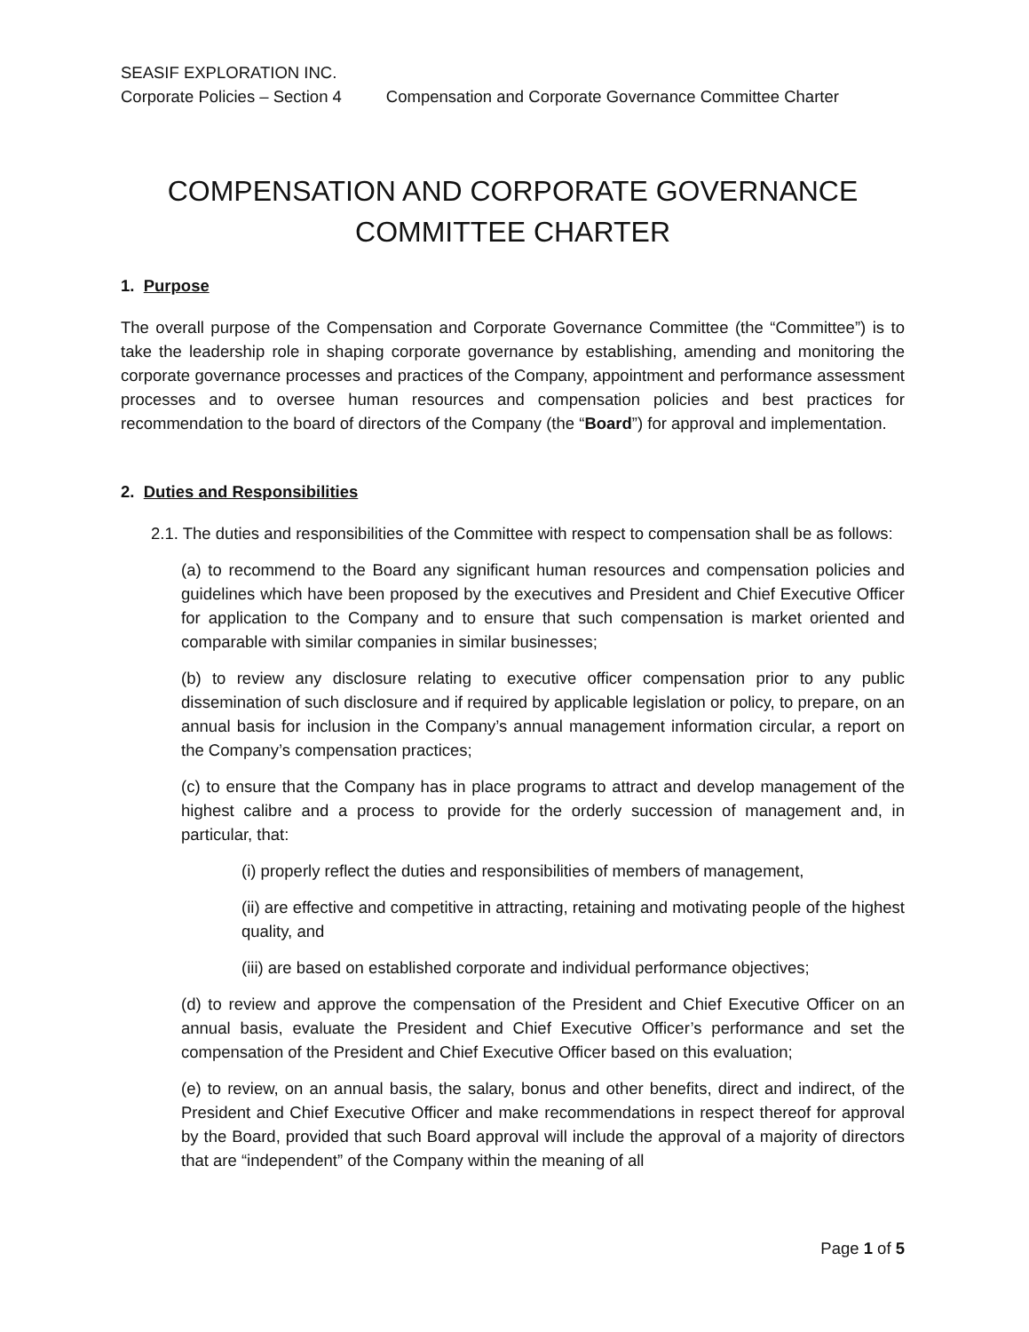SEASIF EXPLORATION INC.
Corporate Policies – Section 4 Compensation and Corporate Governance Committee Charter
COMPENSATION AND CORPORATE GOVERNANCE
COMMITTEE CHARTER
1. Purpose
The overall purpose of the Compensation and Corporate Governance Committee (the “Committee”) is to take the leadership role in shaping corporate governance by establishing, amending and monitoring the corporate governance processes and practices of the Company, appointment and performance assessment processes and to oversee human resources and compensation policies and best practices for recommendation to the board of directors of the Company (the “Board”) for approval and implementation.
2. Duties and Responsibilities
2.1. The duties and responsibilities of the Committee with respect to compensation shall be as follows:
(a) to recommend to the Board any significant human resources and compensation policies and guidelines which have been proposed by the executives and President and Chief Executive Officer for application to the Company and to ensure that such compensation is market oriented and comparable with similar companies in similar businesses;
(b) to review any disclosure relating to executive officer compensation prior to any public dissemination of such disclosure and if required by applicable legislation or policy, to prepare, on an annual basis for inclusion in the Company’s annual management information circular, a report on the Company’s compensation practices;
(c) to ensure that the Company has in place programs to attract and develop management of the highest calibre and a process to provide for the orderly succession of management and, in particular, that:
(i) properly reflect the duties and responsibilities of members of management,
(ii) are effective and competitive in attracting, retaining and motivating people of the highest quality, and
(iii) are based on established corporate and individual performance objectives;
(d) to review and approve the compensation of the President and Chief Executive Officer on an annual basis, evaluate the President and Chief Executive Officer’s performance and set the compensation of the President and Chief Executive Officer based on this evaluation;
(e) to review, on an annual basis, the salary, bonus and other benefits, direct and indirect, of the President and Chief Executive Officer and make recommendations in respect thereof for approval by the Board, provided that such Board approval will include the approval of a majority of directors that are “independent” of the Company within the meaning of all
Page 1 of 5